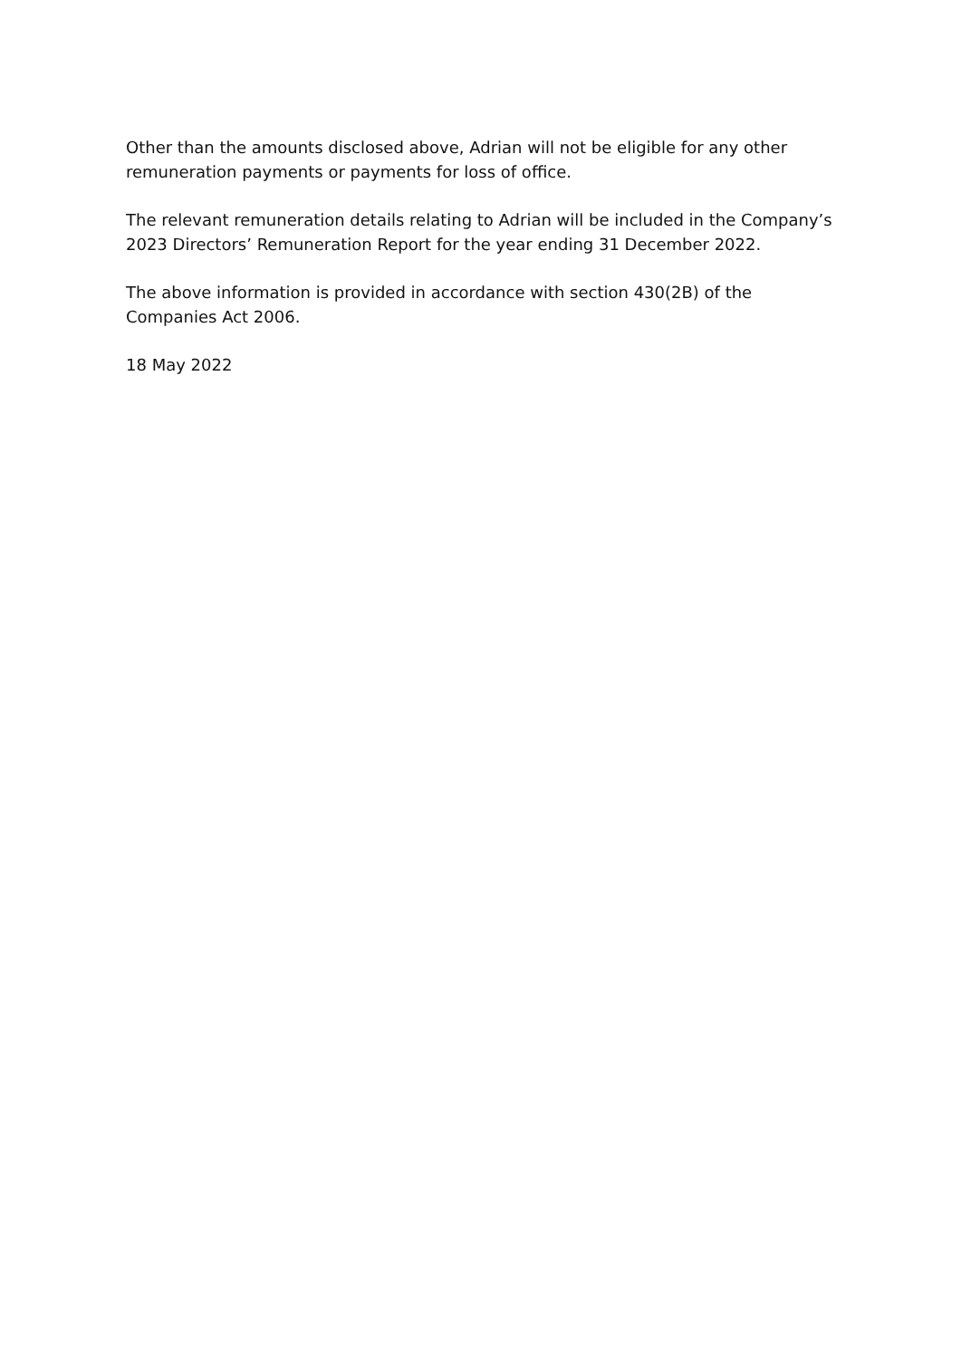Other than the amounts disclosed above, Adrian will not be eligible for any other remuneration payments or payments for loss of office.
The relevant remuneration details relating to Adrian will be included in the Company’s 2023 Directors’ Remuneration Report for the year ending 31 December 2022.
The above information is provided in accordance with section 430(2B) of the Companies Act 2006.
18 May 2022